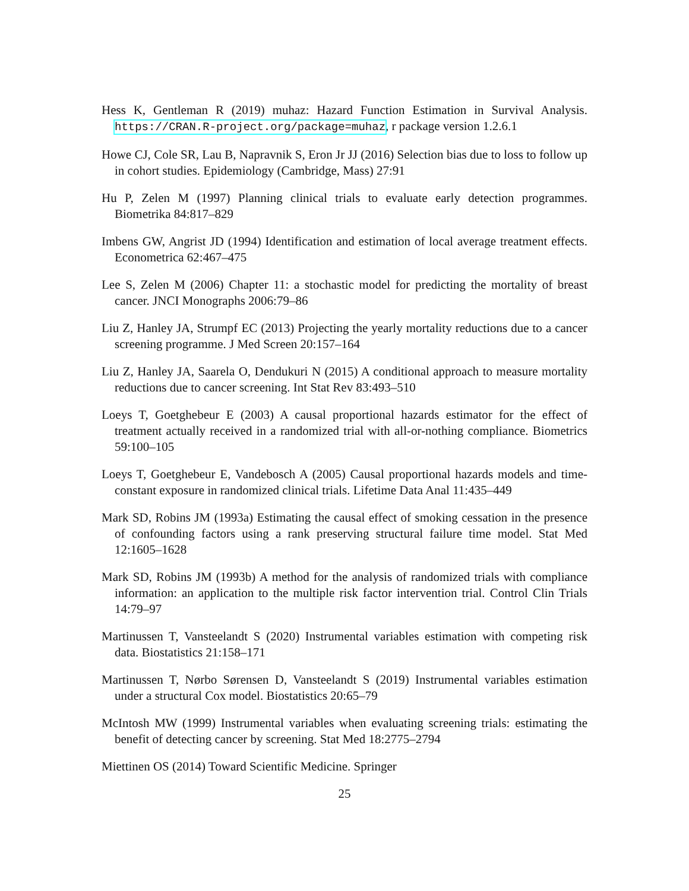Hess K, Gentleman R (2019) muhaz: Hazard Function Estimation in Survival Analysis. https://CRAN.R-project.org/package=muhaz, r package version 1.2.6.1
Howe CJ, Cole SR, Lau B, Napravnik S, Eron Jr JJ (2016) Selection bias due to loss to follow up in cohort studies. Epidemiology (Cambridge, Mass) 27:91
Hu P, Zelen M (1997) Planning clinical trials to evaluate early detection programmes. Biometrika 84:817–829
Imbens GW, Angrist JD (1994) Identification and estimation of local average treatment effects. Econometrica 62:467–475
Lee S, Zelen M (2006) Chapter 11: a stochastic model for predicting the mortality of breast cancer. JNCI Monographs 2006:79–86
Liu Z, Hanley JA, Strumpf EC (2013) Projecting the yearly mortality reductions due to a cancer screening programme. J Med Screen 20:157–164
Liu Z, Hanley JA, Saarela O, Dendukuri N (2015) A conditional approach to measure mortality reductions due to cancer screening. Int Stat Rev 83:493–510
Loeys T, Goetghebeur E (2003) A causal proportional hazards estimator for the effect of treatment actually received in a randomized trial with all-or-nothing compliance. Biometrics 59:100–105
Loeys T, Goetghebeur E, Vandebosch A (2005) Causal proportional hazards models and time-constant exposure in randomized clinical trials. Lifetime Data Anal 11:435–449
Mark SD, Robins JM (1993a) Estimating the causal effect of smoking cessation in the presence of confounding factors using a rank preserving structural failure time model. Stat Med 12:1605–1628
Mark SD, Robins JM (1993b) A method for the analysis of randomized trials with compliance information: an application to the multiple risk factor intervention trial. Control Clin Trials 14:79–97
Martinussen T, Vansteelandt S (2020) Instrumental variables estimation with competing risk data. Biostatistics 21:158–171
Martinussen T, Nørbo Sørensen D, Vansteelandt S (2019) Instrumental variables estimation under a structural Cox model. Biostatistics 20:65–79
McIntosh MW (1999) Instrumental variables when evaluating screening trials: estimating the benefit of detecting cancer by screening. Stat Med 18:2775–2794
Miettinen OS (2014) Toward Scientific Medicine. Springer
25